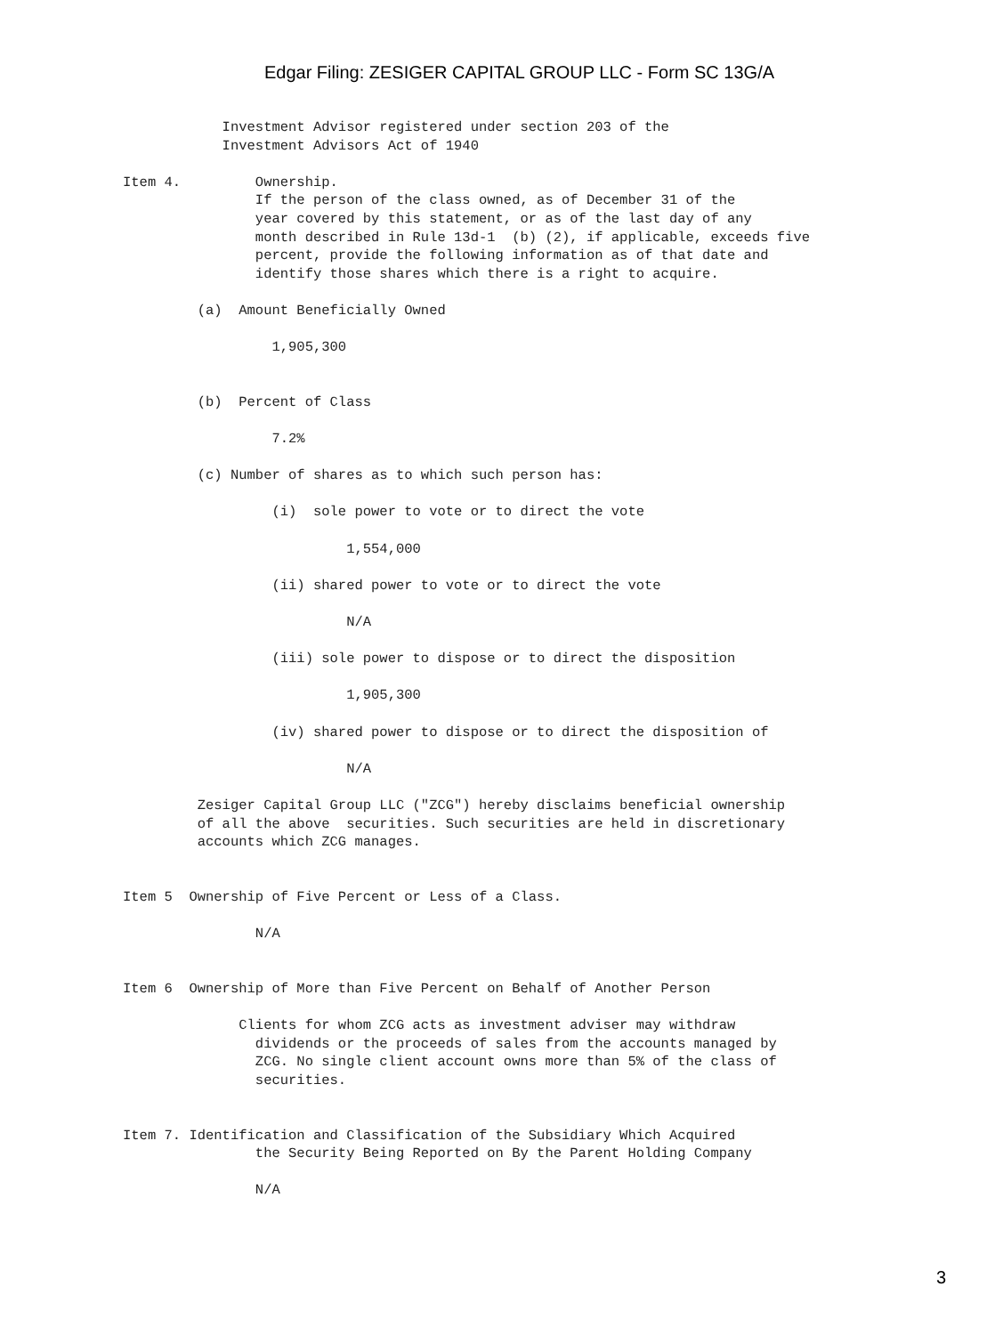Edgar Filing: ZESIGER CAPITAL GROUP LLC - Form SC 13G/A
            Investment Advisor registered under section 203 of the
            Investment Advisors Act of 1940

Item 4.         Ownership.
                If the person of the class owned, as of December 31 of the
                year covered by this statement, or as of the last day of any
                month described in Rule 13d-1  (b) (2), if applicable, exceeds five
                percent, provide the following information as of that date and
                identify those shares which there is a right to acquire.

         (a)  Amount Beneficially Owned

                  1,905,300


         (b)  Percent of Class

                  7.2%

         (c) Number of shares as to which such person has:

                  (i)  sole power to vote or to direct the vote

                           1,554,000

                  (ii) shared power to vote or to direct the vote

                           N/A

                  (iii) sole power to dispose or to direct the disposition

                           1,905,300

                  (iv) shared power to dispose or to direct the disposition of

                           N/A

         Zesiger Capital Group LLC ("ZCG") hereby disclaims beneficial ownership
         of all the above  securities. Such securities are held in discretionary
         accounts which ZCG manages.


Item 5  Ownership of Five Percent or Less of a Class.

                N/A


Item 6  Ownership of More than Five Percent on Behalf of Another Person

              Clients for whom ZCG acts as investment adviser may withdraw
                dividends or the proceeds of sales from the accounts managed by
                ZCG. No single client account owns more than 5% of the class of
                securities.


Item 7. Identification and Classification of the Subsidiary Which Acquired
                the Security Being Reported on By the Parent Holding Company

                N/A
3